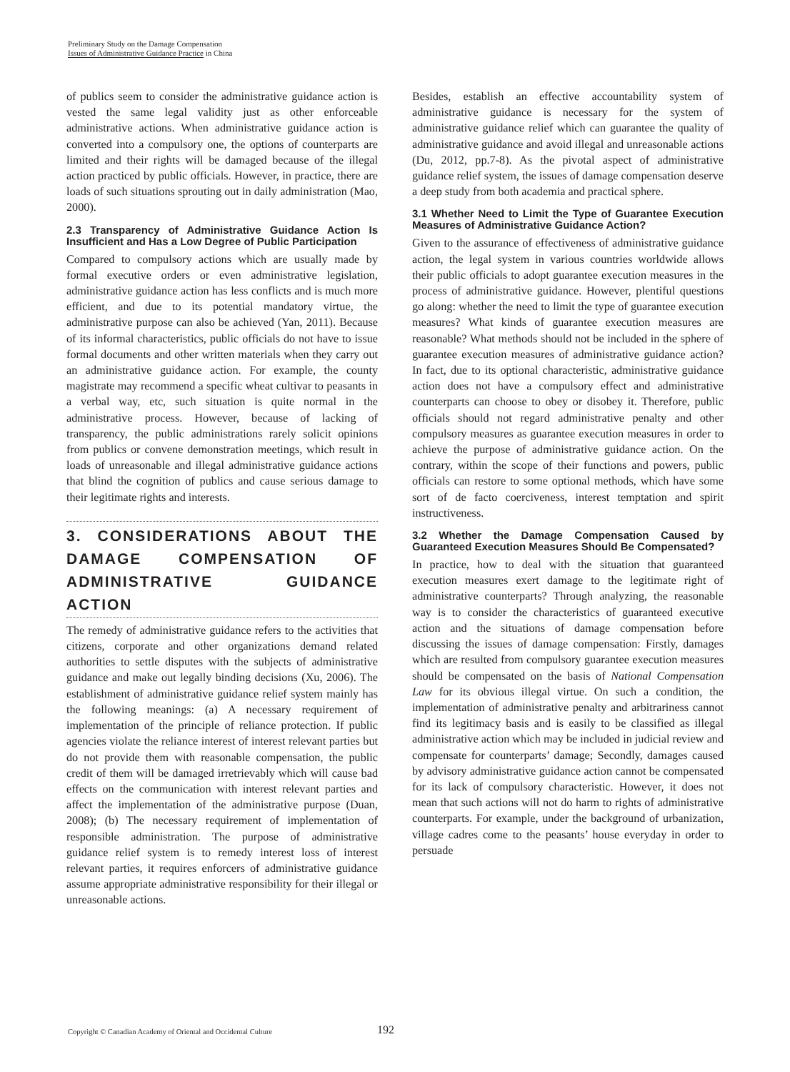Preliminary Study on the Damage Compensation
Issues of Administrative Guidance Practice in China
of publics seem to consider the administrative guidance action is vested the same legal validity just as other enforceable administrative actions. When administrative guidance action is converted into a compulsory one, the options of counterparts are limited and their rights will be damaged because of the illegal action practiced by public officials. However, in practice, there are loads of such situations sprouting out in daily administration (Mao, 2000).
2.3 Transparency of Administrative Guidance Action Is Insufficient and Has a Low Degree of Public Participation
Compared to compulsory actions which are usually made by formal executive orders or even administrative legislation, administrative guidance action has less conflicts and is much more efficient, and due to its potential mandatory virtue, the administrative purpose can also be achieved (Yan, 2011). Because of its informal characteristics, public officials do not have to issue formal documents and other written materials when they carry out an administrative guidance action. For example, the county magistrate may recommend a specific wheat cultivar to peasants in a verbal way, etc, such situation is quite normal in the administrative process. However, because of lacking of transparency, the public administrations rarely solicit opinions from publics or convene demonstration meetings, which result in loads of unreasonable and illegal administrative guidance actions that blind the cognition of publics and cause serious damage to their legitimate rights and interests.
3. CONSIDERATIONS ABOUT THE DAMAGE COMPENSATION OF ADMINISTRATIVE GUIDANCE ACTION
The remedy of administrative guidance refers to the activities that citizens, corporate and other organizations demand related authorities to settle disputes with the subjects of administrative guidance and make out legally binding decisions (Xu, 2006). The establishment of administrative guidance relief system mainly has the following meanings: (a) A necessary requirement of implementation of the principle of reliance protection. If public agencies violate the reliance interest of interest relevant parties but do not provide them with reasonable compensation, the public credit of them will be damaged irretrievably which will cause bad effects on the communication with interest relevant parties and affect the implementation of the administrative purpose (Duan, 2008); (b) The necessary requirement of implementation of responsible administration. The purpose of administrative guidance relief system is to remedy interest loss of interest relevant parties, it requires enforcers of administrative guidance assume appropriate administrative responsibility for their illegal or unreasonable actions.
Besides, establish an effective accountability system of administrative guidance is necessary for the system of administrative guidance relief which can guarantee the quality of administrative guidance and avoid illegal and unreasonable actions (Du, 2012, pp.7-8). As the pivotal aspect of administrative guidance relief system, the issues of damage compensation deserve a deep study from both academia and practical sphere.
3.1 Whether Need to Limit the Type of Guarantee Execution Measures of Administrative Guidance Action?
Given to the assurance of effectiveness of administrative guidance action, the legal system in various countries worldwide allows their public officials to adopt guarantee execution measures in the process of administrative guidance. However, plentiful questions go along: whether the need to limit the type of guarantee execution measures? What kinds of guarantee execution measures are reasonable? What methods should not be included in the sphere of guarantee execution measures of administrative guidance action? In fact, due to its optional characteristic, administrative guidance action does not have a compulsory effect and administrative counterparts can choose to obey or disobey it. Therefore, public officials should not regard administrative penalty and other compulsory measures as guarantee execution measures in order to achieve the purpose of administrative guidance action. On the contrary, within the scope of their functions and powers, public officials can restore to some optional methods, which have some sort of de facto coerciveness, interest temptation and spirit instructiveness.
3.2 Whether the Damage Compensation Caused by Guaranteed Execution Measures Should Be Compensated?
In practice, how to deal with the situation that guaranteed execution measures exert damage to the legitimate right of administrative counterparts? Through analyzing, the reasonable way is to consider the characteristics of guaranteed executive action and the situations of damage compensation before discussing the issues of damage compensation: Firstly, damages which are resulted from compulsory guarantee execution measures should be compensated on the basis of National Compensation Law for its obvious illegal virtue. On such a condition, the implementation of administrative penalty and arbitrariness cannot find its legitimacy basis and is easily to be classified as illegal administrative action which may be included in judicial review and compensate for counterparts’ damage; Secondly, damages caused by advisory administrative guidance action cannot be compensated for its lack of compulsory characteristic. However, it does not mean that such actions will not do harm to rights of administrative counterparts. For example, under the background of urbanization, village cadres come to the peasants’ house everyday in order to persuade
Copyright © Canadian Academy of Oriental and Occidental Culture
192